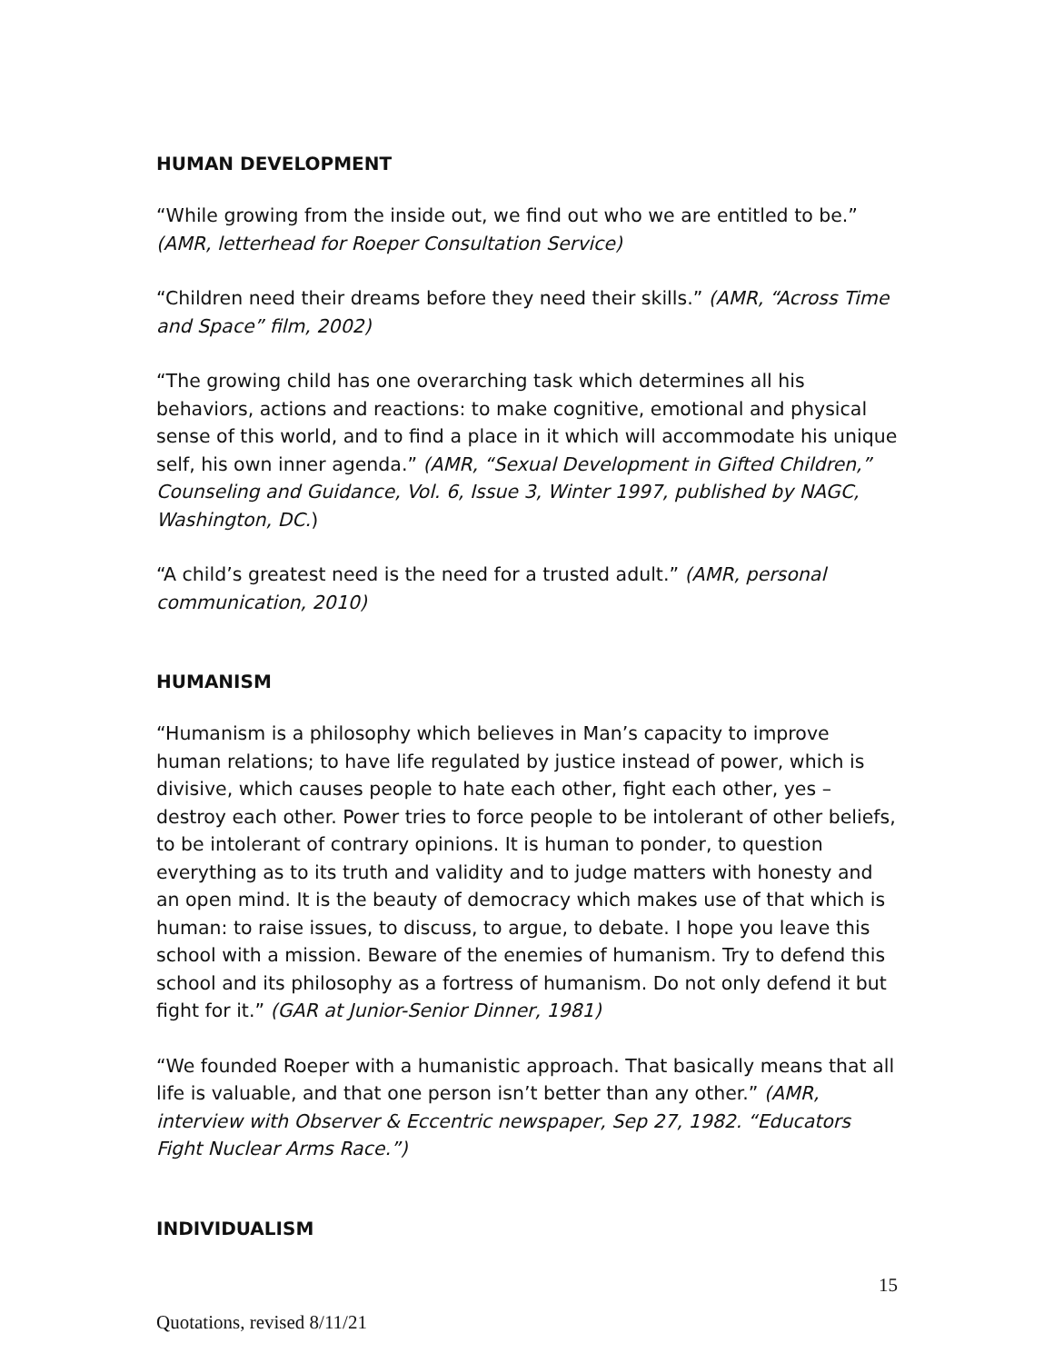HUMAN DEVELOPMENT
“While growing from the inside out, we find out who we are entitled to be.” (AMR, letterhead for Roeper Consultation Service)
“Children need their dreams before they need their skills.” (AMR, “Across Time and Space” film, 2002)
“The growing child has one overarching task which determines all his behaviors, actions and reactions: to make cognitive, emotional and physical sense of this world, and to find a place in it which will accommodate his unique self, his own inner agenda.” (AMR, “Sexual Development in Gifted Children,” Counseling and Guidance, Vol. 6, Issue 3, Winter 1997, published by NAGC, Washington, DC.)
“A child’s greatest need is the need for a trusted adult.” (AMR, personal communication, 2010)
HUMANISM
“Humanism is a philosophy which believes in Man’s capacity to improve human relations; to have life regulated by justice instead of power, which is divisive, which causes people to hate each other, fight each other, yes – destroy each other. Power tries to force people to be intolerant of other beliefs, to be intolerant of contrary opinions. It is human to ponder, to question everything as to its truth and validity and to judge matters with honesty and an open mind. It is the beauty of democracy which makes use of that which is human: to raise issues, to discuss, to argue, to debate. I hope you leave this school with a mission. Beware of the enemies of humanism. Try to defend this school and its philosophy as a fortress of humanism. Do not only defend it but fight for it.” (GAR at Junior-Senior Dinner, 1981)
“We founded Roeper with a humanistic approach. That basically means that all life is valuable, and that one person isn’t better than any other.” (AMR, interview with Observer & Eccentric newspaper, Sep 27, 1982. “Educators Fight Nuclear Arms Race.”)
INDIVIDUALISM
15
Quotations, revised 8/11/21